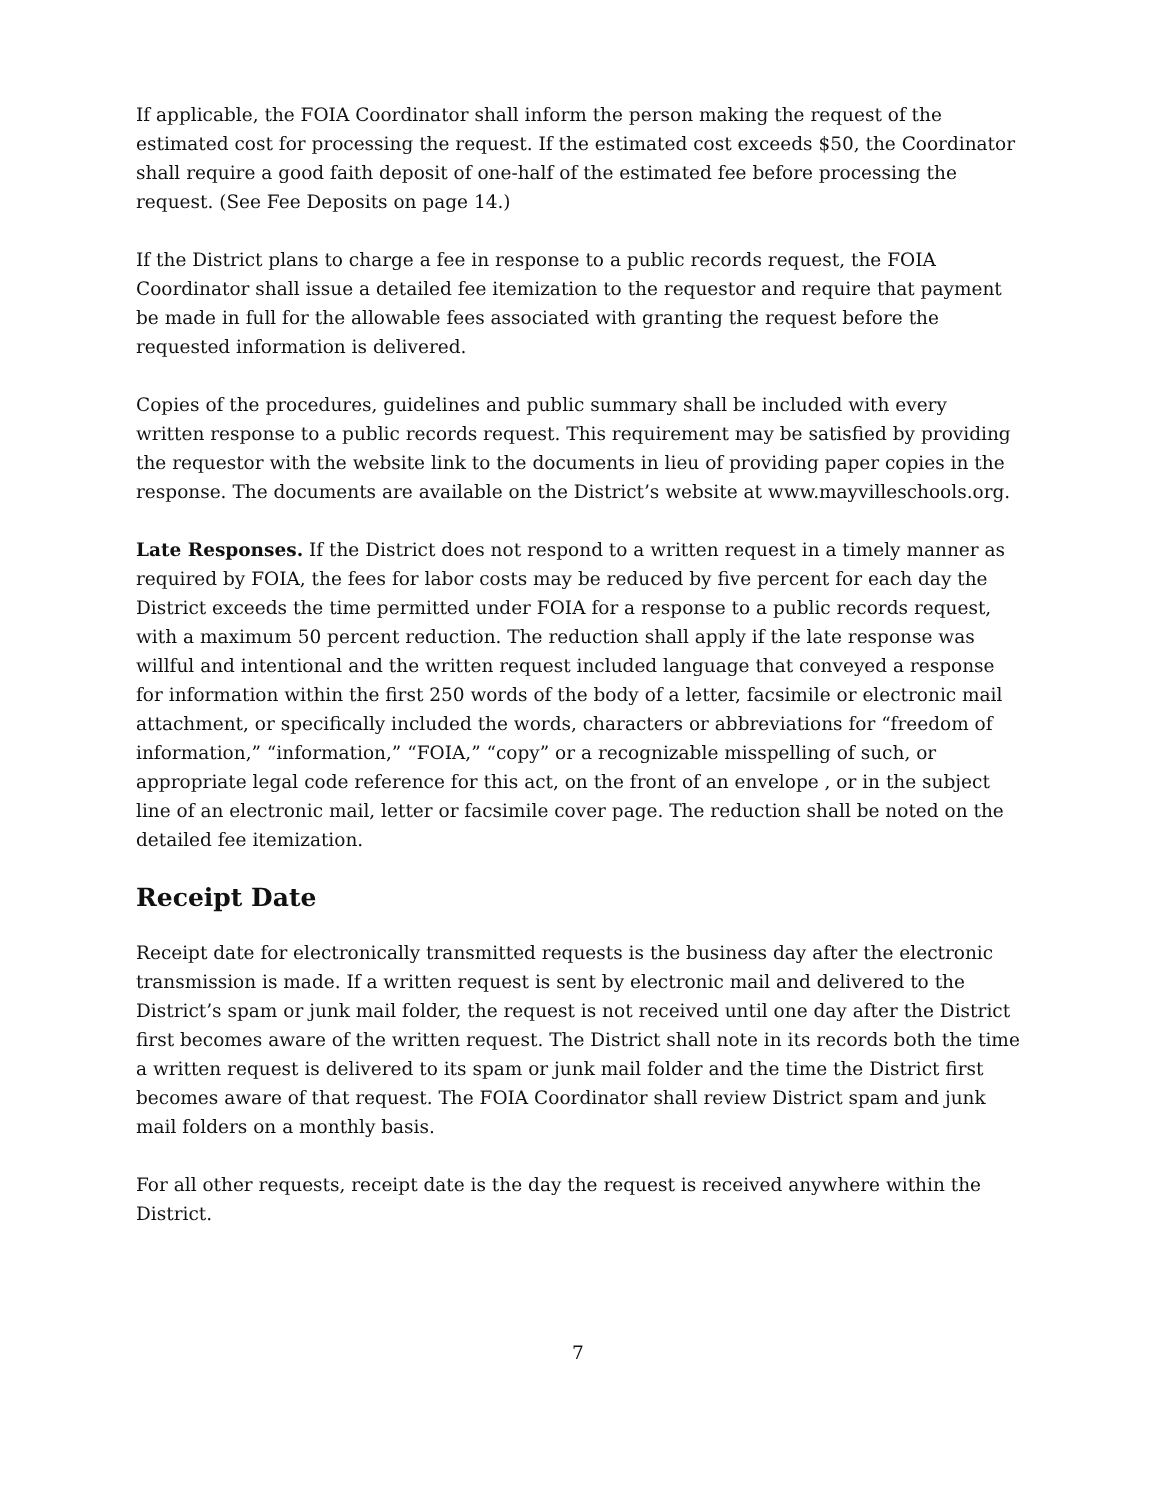If applicable, the FOIA Coordinator shall inform the person making the request of the estimated cost for processing the request. If the estimated cost exceeds $50, the Coordinator shall require a good faith deposit of one-half of the estimated fee before processing the request. (See Fee Deposits on page 14.)
If the District plans to charge a fee in response to a public records request, the FOIA Coordinator shall issue a detailed fee itemization to the requestor and require that payment be made in full for the allowable fees associated with granting the request before the requested information is delivered.
Copies of the procedures, guidelines and public summary shall be included with every written response to a public records request. This requirement may be satisfied by providing the requestor with the website link to the documents in lieu of providing paper copies in the response. The documents are available on the District’s website at www.mayvilleschools.org.
Late Responses. If the District does not respond to a written request in a timely manner as required by FOIA, the fees for labor costs may be reduced by five percent for each day the District exceeds the time permitted under FOIA for a response to a public records request, with a maximum 50 percent reduction. The reduction shall apply if the late response was willful and intentional and the written request included language that conveyed a response for information within the first 250 words of the body of a letter, facsimile or electronic mail attachment, or specifically included the words, characters or abbreviations for “freedom of information,” “information,” “FOIA,” “copy” or a recognizable misspelling of such, or appropriate legal code reference for this act, on the front of an envelope , or in the subject line of an electronic mail, letter or facsimile cover page. The reduction shall be noted on the detailed fee itemization.
Receipt Date
Receipt date for electronically transmitted requests is the business day after the electronic transmission is made. If a written request is sent by electronic mail and delivered to the District’s spam or junk mail folder, the request is not received until one day after the District first becomes aware of the written request. The District shall note in its records both the time a written request is delivered to its spam or junk mail folder and the time the District first becomes aware of that request. The FOIA Coordinator shall review District spam and junk mail folders on a monthly basis.
For all other requests, receipt date is the day the request is received anywhere within the District.
7